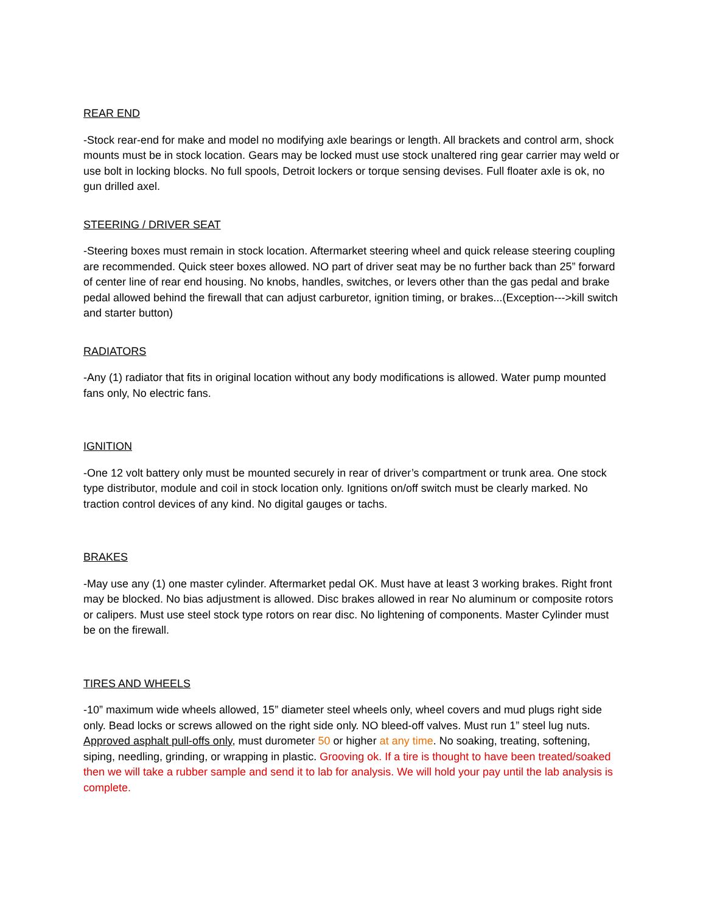REAR END
-Stock rear-end for make and model no modifying axle bearings or length. All brackets and control arm, shock mounts must be in stock location. Gears may be locked must use stock unaltered ring gear carrier may weld or use bolt in locking blocks. No full spools, Detroit lockers or torque sensing devises. Full floater axle is ok, no gun drilled axel.
STEERING / DRIVER SEAT
-Steering boxes must remain in stock location. Aftermarket steering wheel and quick release steering coupling are recommended. Quick steer boxes allowed. NO part of driver seat may be no further back than 25” forward of center line of rear end housing. No knobs, handles, switches, or levers other than the gas pedal and brake pedal allowed behind the firewall that can adjust carburetor, ignition timing, or brakes...(Exception--->kill switch and starter button)
RADIATORS
-Any (1) radiator that fits in original location without any body modifications is allowed. Water pump mounted fans only, No electric fans.
IGNITION
-One 12 volt battery only must be mounted securely in rear of driver’s compartment or trunk area. One stock type distributor, module and coil in stock location only. Ignitions on/off switch must be clearly marked. No traction control devices of any kind. No digital gauges or tachs.
BRAKES
-May use any (1) one master cylinder. Aftermarket pedal OK. Must have at least 3 working brakes. Right front may be blocked. No bias adjustment is allowed. Disc brakes allowed in rear No aluminum or composite rotors or calipers. Must use steel stock type rotors on rear disc. No lightening of components. Master Cylinder must be on the firewall.
TIRES AND WHEELS
-10” maximum wide wheels allowed, 15” diameter steel wheels only, wheel covers and mud plugs right side only. Bead locks or screws allowed on the right side only. NO bleed-off valves. Must run 1” steel lug nuts. Approved asphalt pull-offs only, must durometer 50 or higher at any time. No soaking, treating, softening, siping, needling, grinding, or wrapping in plastic. Grooving ok. If a tire is thought to have been treated/soaked then we will take a rubber sample and send it to lab for analysis. We will hold your pay until the lab analysis is complete.